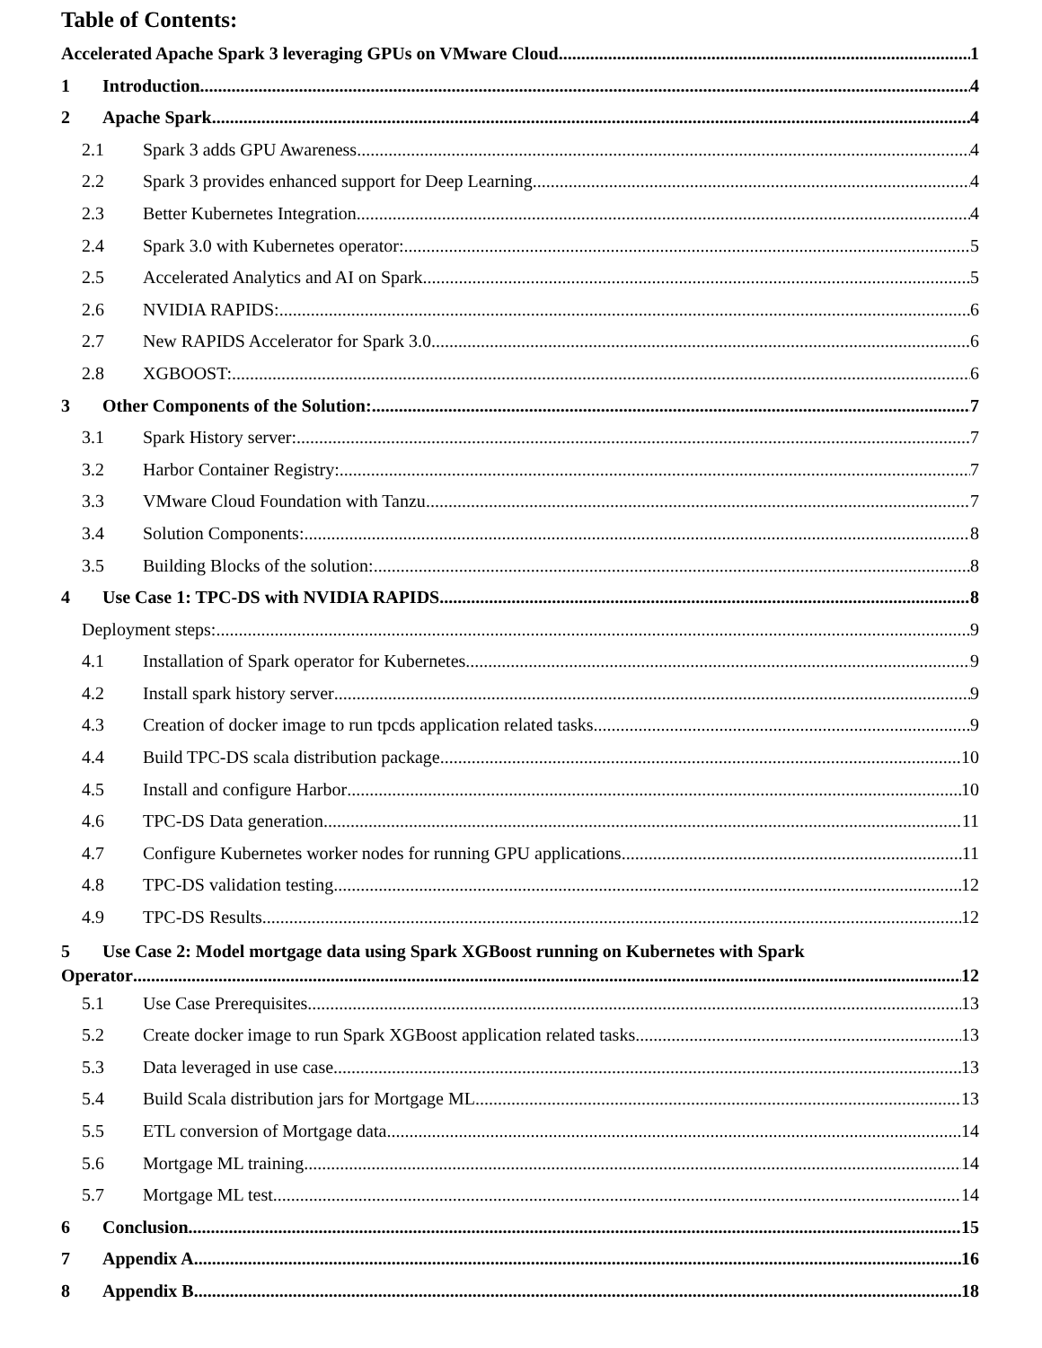Table of Contents:
Accelerated Apache Spark 3 leveraging GPUs on VMware Cloud 1
1 Introduction 4
2 Apache Spark 4
2.1 Spark 3 adds GPU Awareness 4
2.2 Spark 3 provides enhanced support for Deep Learning 4
2.3 Better Kubernetes Integration 4
2.4 Spark 3.0 with Kubernetes operator: 5
2.5 Accelerated Analytics and AI on Spark 5
2.6 NVIDIA RAPIDS: 6
2.7 New RAPIDS Accelerator for Spark 3.0 6
2.8 XGBOOST: 6
3 Other Components of the Solution: 7
3.1 Spark History server: 7
3.2 Harbor Container Registry: 7
3.3 VMware Cloud Foundation with Tanzu 7
3.4 Solution Components: 8
3.5 Building Blocks of the solution: 8
4 Use Case 1: TPC-DS with NVIDIA RAPIDS 8
Deployment steps: 9
4.1 Installation of Spark operator for Kubernetes 9
4.2 Install spark history server 9
4.3 Creation of docker image to run tpcds application related tasks 9
4.4 Build TPC-DS scala distribution package 10
4.5 Install and configure Harbor 10
4.6 TPC-DS Data generation 11
4.7 Configure Kubernetes worker nodes for running GPU applications 11
4.8 TPC-DS validation testing 12
4.9 TPC-DS Results 12
5 Use Case 2: Model mortgage data using Spark XGBoost running on Kubernetes with Spark
Operator 12
5.1 Use Case Prerequisites 13
5.2 Create docker image to run Spark XGBoost application related tasks 13
5.3 Data leveraged in use case 13
5.4 Build Scala distribution jars for Mortgage ML 13
5.5 ETL conversion of Mortgage data 14
5.6 Mortgage ML training 14
5.7 Mortgage ML test 14
6 Conclusion 15
7 Appendix A. 16
8 Appendix B. 18